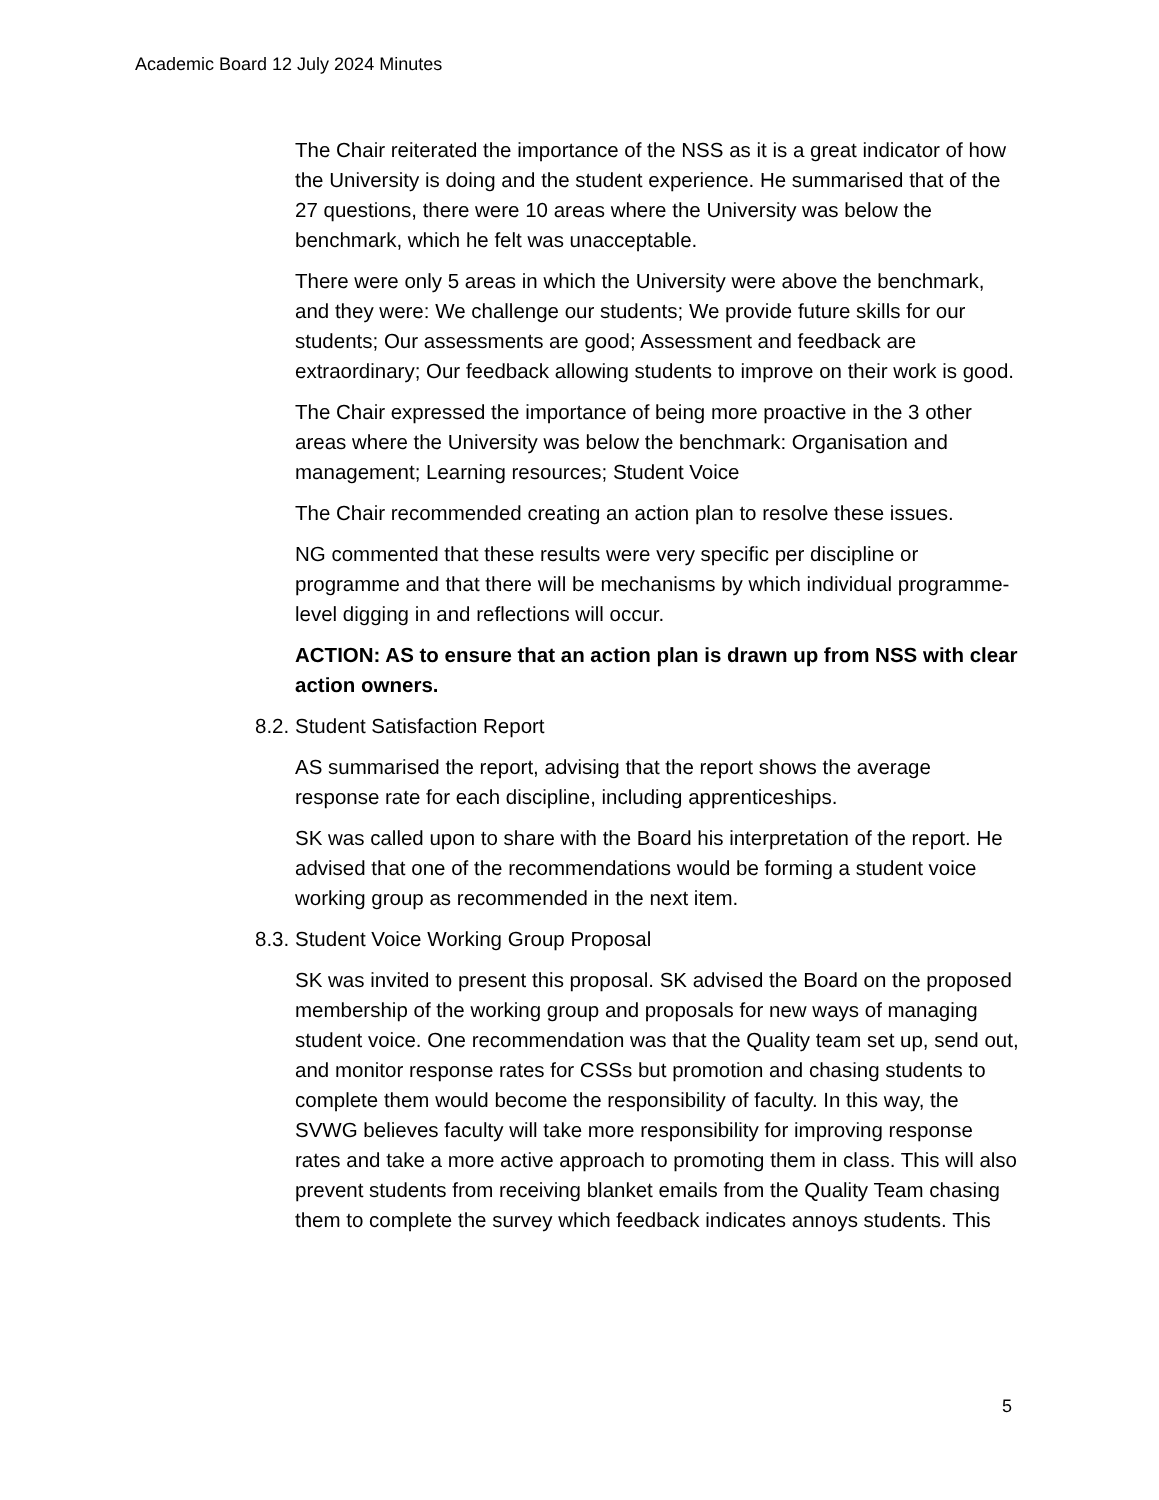Academic Board 12 July 2024 Minutes
The Chair reiterated the importance of the NSS as it is a great indicator of how the University is doing and the student experience. He summarised that of the 27 questions, there were 10 areas where the University was below the benchmark, which he felt was unacceptable.
There were only 5 areas in which the University were above the benchmark, and they were: We challenge our students; We provide future skills for our students; Our assessments are good; Assessment and feedback are extraordinary; Our feedback allowing students to improve on their work is good.
The Chair expressed the importance of being more proactive in the 3 other areas where the University was below the benchmark: Organisation and management; Learning resources; Student Voice
The Chair recommended creating an action plan to resolve these issues.
NG commented that these results were very specific per discipline or programme and that there will be mechanisms by which individual programme-level digging in and reflections will occur.
ACTION: AS to ensure that an action plan is drawn up from NSS with clear action owners.
8.2. Student Satisfaction Report
AS summarised the report, advising that the report shows the average response rate for each discipline, including apprenticeships.
SK was called upon to share with the Board his interpretation of the report. He advised that one of the recommendations would be forming a student voice working group as recommended in the next item.
8.3. Student Voice Working Group Proposal
SK was invited to present this proposal. SK advised the Board on the proposed membership of the working group and proposals for new ways of managing student voice. One recommendation was that the Quality team set up, send out, and monitor response rates for CSSs but promotion and chasing students to complete them would become the responsibility of faculty. In this way, the SVWG believes faculty will take more responsibility for improving response rates and take a more active approach to promoting them in class. This will also prevent students from receiving blanket emails from the Quality Team chasing them to complete the survey which feedback indicates annoys students. This
5